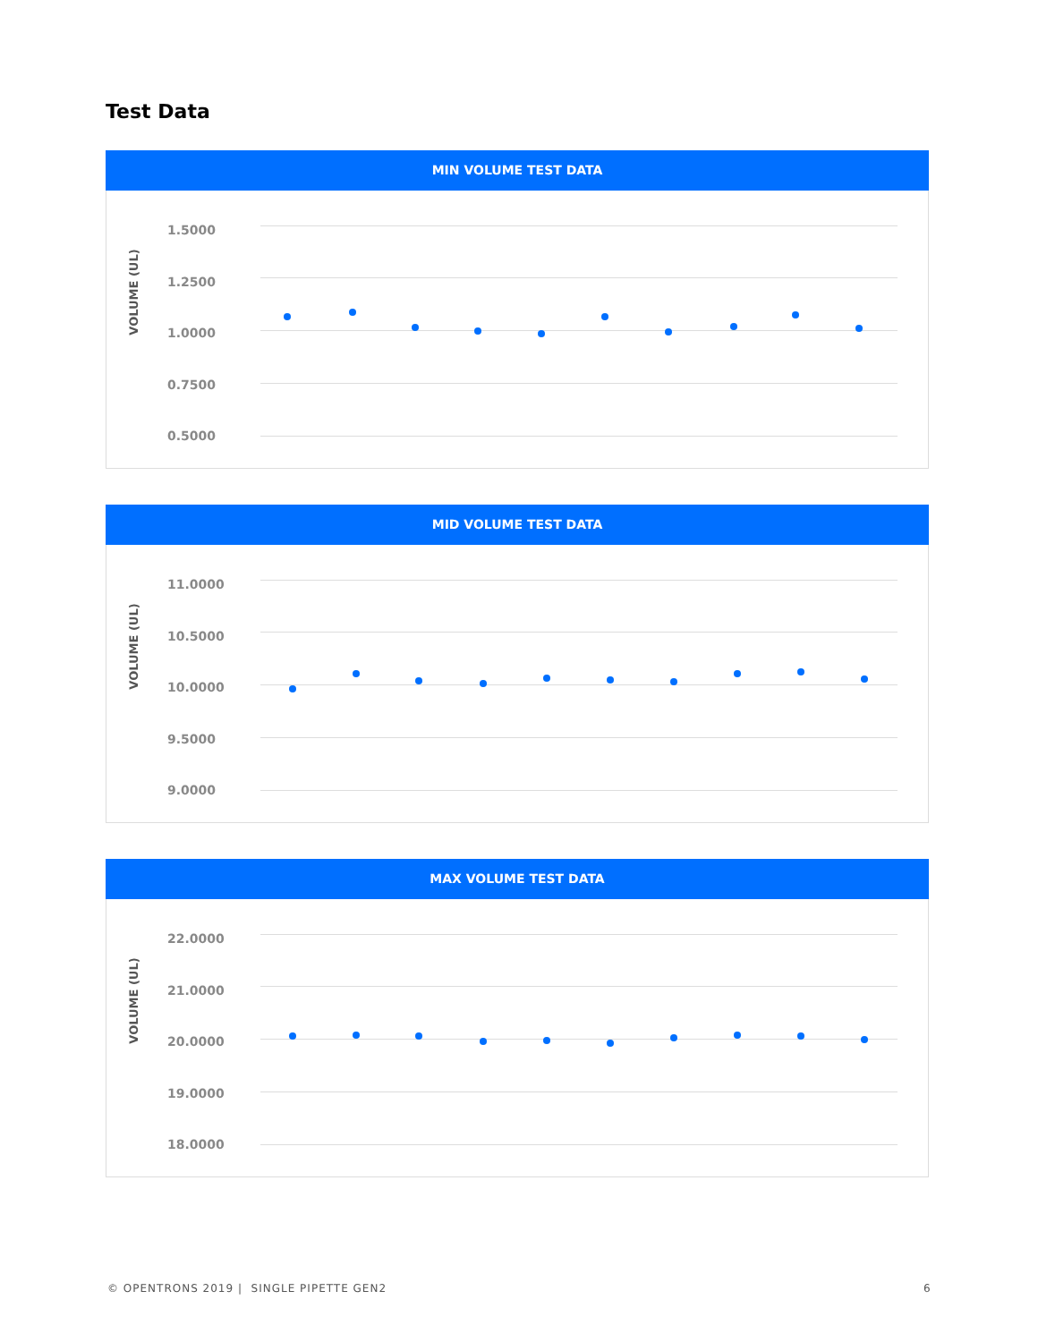Test Data
MIN VOLUME TEST DATA
VOLUME (UL)
1.5000
1.2500
1.0000
0.7500
0.5000
MID VOLUME TEST DATA
VOLUME (UL)
11.0000
10.5000
10.0000
9.5000
9.0000
MAX VOLUME TEST DATA
VOLUME (UL)
22.0000
21.0000
20.0000
19.0000
18.0000
© OPENTRONS 2019 | SINGLE PIPETTE GEN2
6